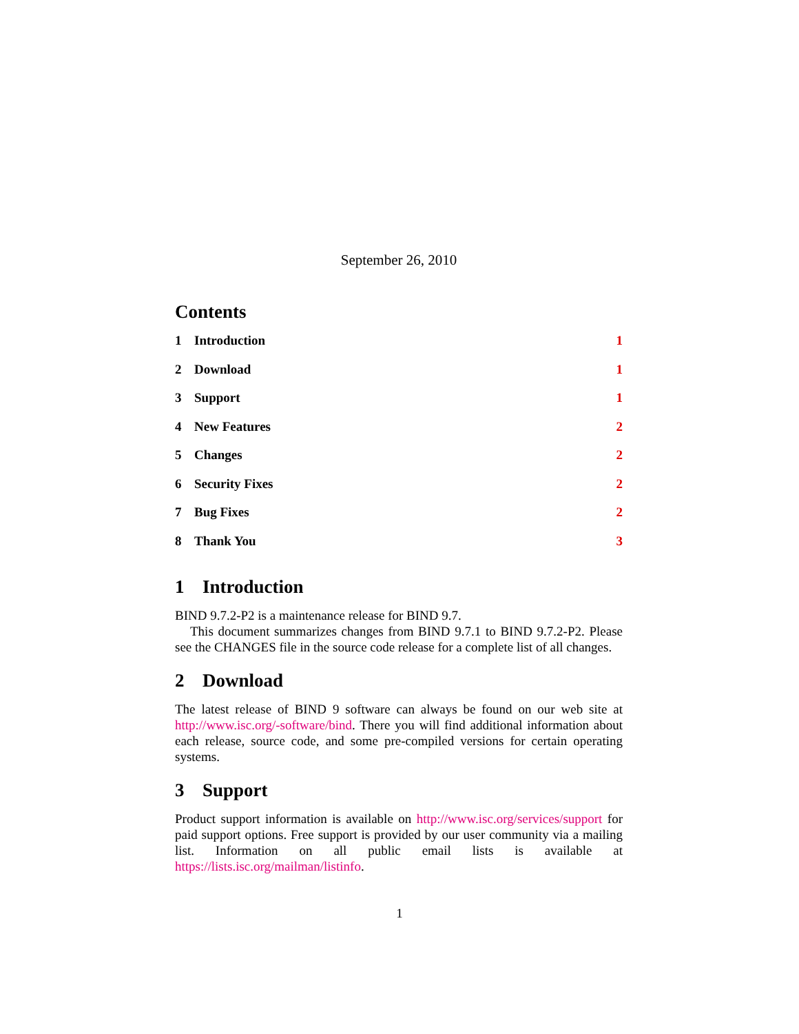September 26, 2010
Contents
1 Introduction 1
2 Download 1
3 Support 1
4 New Features 2
5 Changes 2
6 Security Fixes 2
7 Bug Fixes 2
8 Thank You 3
1 Introduction
BIND 9.7.2-P2 is a maintenance release for BIND 9.7.
This document summarizes changes from BIND 9.7.1 to BIND 9.7.2-P2. Please see the CHANGES file in the source code release for a complete list of all changes.
2 Download
The latest release of BIND 9 software can always be found on our web site at http://www.isc.org/-software/bind. There you will find additional information about each release, source code, and some pre-compiled versions for certain operating systems.
3 Support
Product support information is available on http://www.isc.org/services/support for paid support options. Free support is provided by our user community via a mailing list. Information on all public email lists is available at https://lists.isc.org/mailman/listinfo.
1